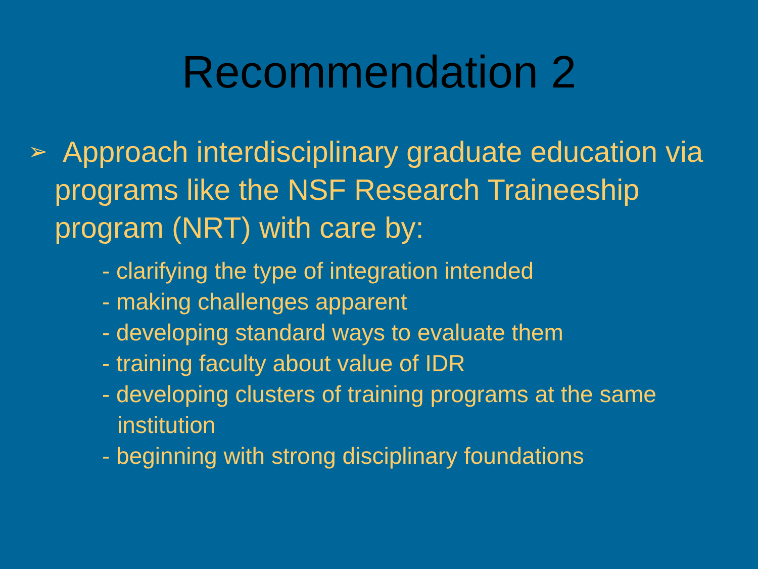Recommendation 2
➢ Approach interdisciplinary graduate education via programs like the NSF Research Traineeship program (NRT) with care by:
- clarifying the type of integration intended
- making challenges apparent
- developing standard ways to evaluate them
- training faculty about value of IDR
- developing clusters of training programs at the same institution
- beginning with strong disciplinary foundations